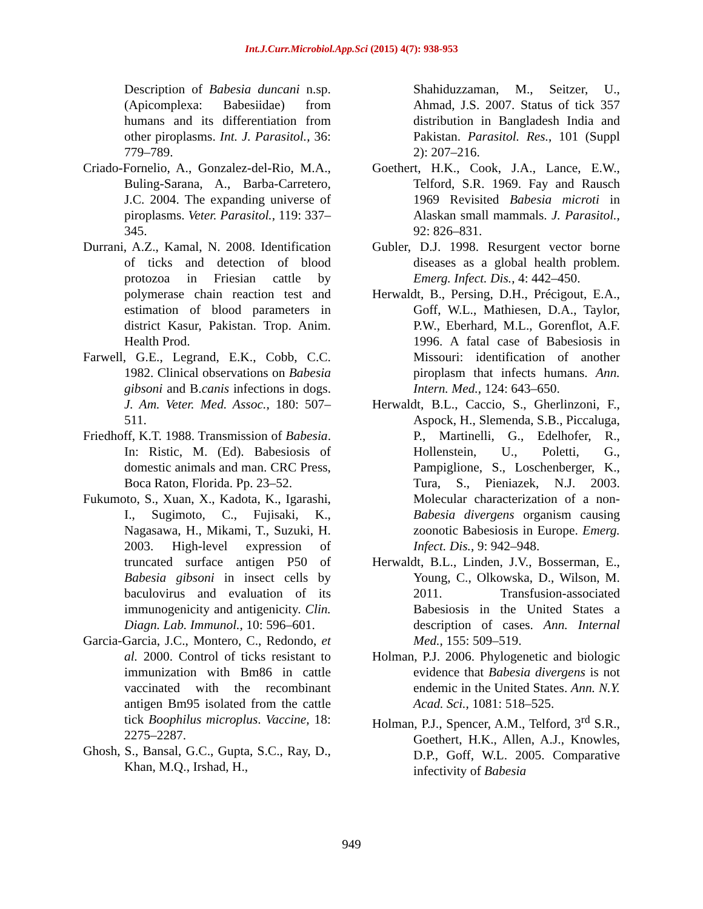Int.J.Curr.Microbiol.App.Sci (2015) 4(7): 938-953
Description of Babesia duncani n.sp. (Apicomplexa: Babesiidae) from humans and its differentiation from other piroplasms. Int. J. Parasitol., 36: 779–789.
Criado-Fornelio, A., Gonzalez-del-Rio, M.A., Buling-Sarana, A., Barba-Carretero, J.C. 2004. The expanding universe of piroplasms. Veter. Parasitol., 119: 337–345.
Durrani, A.Z., Kamal, N. 2008. Identification of ticks and detection of blood protozoa in Friesian cattle by polymerase chain reaction test and estimation of blood parameters in district Kasur, Pakistan. Trop. Anim. Health Prod.
Farwell, G.E., Legrand, E.K., Cobb, C.C. 1982. Clinical observations on Babesia gibsoni and B.canis infections in dogs. J. Am. Veter. Med. Assoc., 180: 507–511.
Friedhoff, K.T. 1988. Transmission of Babesia. In: Ristic, M. (Ed). Babesiosis of domestic animals and man. CRC Press, Boca Raton, Florida. Pp. 23–52.
Fukumoto, S., Xuan, X., Kadota, K., Igarashi, I., Sugimoto, C., Fujisaki, K., Nagasawa, H., Mikami, T., Suzuki, H. 2003. High-level expression of truncated surface antigen P50 of Babesia gibsoni in insect cells by baculovirus and evaluation of its immunogenicity and antigenicity. Clin. Diagn. Lab. Immunol., 10: 596–601.
Garcia-Garcia, J.C., Montero, C., Redondo, et al. 2000. Control of ticks resistant to immunization with Bm86 in cattle vaccinated with the recombinant antigen Bm95 isolated from the cattle tick Boophilus microplus. Vaccine, 18: 2275–2287.
Ghosh, S., Bansal, G.C., Gupta, S.C., Ray, D., Khan, M.Q., Irshad, H.,
Shahiduzzaman, M., Seitzer, U., Ahmad, J.S. 2007. Status of tick 357 distribution in Bangladesh India and Pakistan. Parasitol. Res., 101 (Suppl 2): 207–216.
Goethert, H.K., Cook, J.A., Lance, E.W., Telford, S.R. 1969. Fay and Rausch 1969 Revisited Babesia microti in Alaskan small mammals. J. Parasitol., 92: 826–831.
Gubler, D.J. 1998. Resurgent vector borne diseases as a global health problem. Emerg. Infect. Dis., 4: 442–450.
Herwaldt, B., Persing, D.H., Précigout, E.A., Goff, W.L., Mathiesen, D.A., Taylor, P.W., Eberhard, M.L., Gorenflot, A.F. 1996. A fatal case of Babesiosis in Missouri: identification of another piroplasm that infects humans. Ann. Intern. Med., 124: 643–650.
Herwaldt, B.L., Caccio, S., Gherlinzoni, F., Aspock, H., Slemenda, S.B., Piccaluga, P., Martinelli, G., Edelhofer, R., Hollenstein, U., Poletti, G., Pampiglione, S., Loschenberger, K., Tura, S., Pieniazek, N.J. 2003. Molecular characterization of a non-Babesia divergens organism causing zoonotic Babesiosis in Europe. Emerg. Infect. Dis., 9: 942–948.
Herwaldt, B.L., Linden, J.V., Bosserman, E., Young, C., Olkowska, D., Wilson, M. 2011. Transfusion-associated Babesiosis in the United States a description of cases. Ann. Internal Med., 155: 509–519.
Holman, P.J. 2006. Phylogenetic and biologic evidence that Babesia divergens is not endemic in the United States. Ann. N.Y. Acad. Sci., 1081: 518–525.
Holman, P.J., Spencer, A.M., Telford, 3<sup>rd</sup> S.R., Goethert, H.K., Allen, A.J., Knowles, D.P., Goff, W.L. 2005. Comparative infectivity of Babesia
949